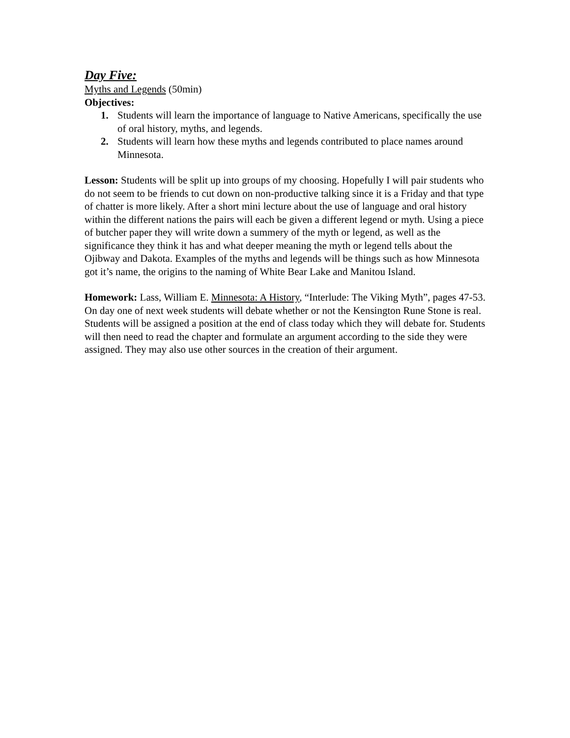Day Five:
Myths and Legends (50min)
Objectives:
1. Students will learn the importance of language to Native Americans, specifically the use of oral history, myths, and legends.
2. Students will learn how these myths and legends contributed to place names around Minnesota.
Lesson: Students will be split up into groups of my choosing. Hopefully I will pair students who do not seem to be friends to cut down on non-productive talking since it is a Friday and that type of chatter is more likely. After a short mini lecture about the use of language and oral history within the different nations the pairs will each be given a different legend or myth. Using a piece of butcher paper they will write down a summery of the myth or legend, as well as the significance they think it has and what deeper meaning the myth or legend tells about the Ojibway and Dakota. Examples of the myths and legends will be things such as how Minnesota got it’s name, the origins to the naming of White Bear Lake and Manitou Island.
Homework: Lass, William E. Minnesota: A History, “Interlude: The Viking Myth”, pages 47-53. On day one of next week students will debate whether or not the Kensington Rune Stone is real. Students will be assigned a position at the end of class today which they will debate for. Students will then need to read the chapter and formulate an argument according to the side they were assigned. They may also use other sources in the creation of their argument.